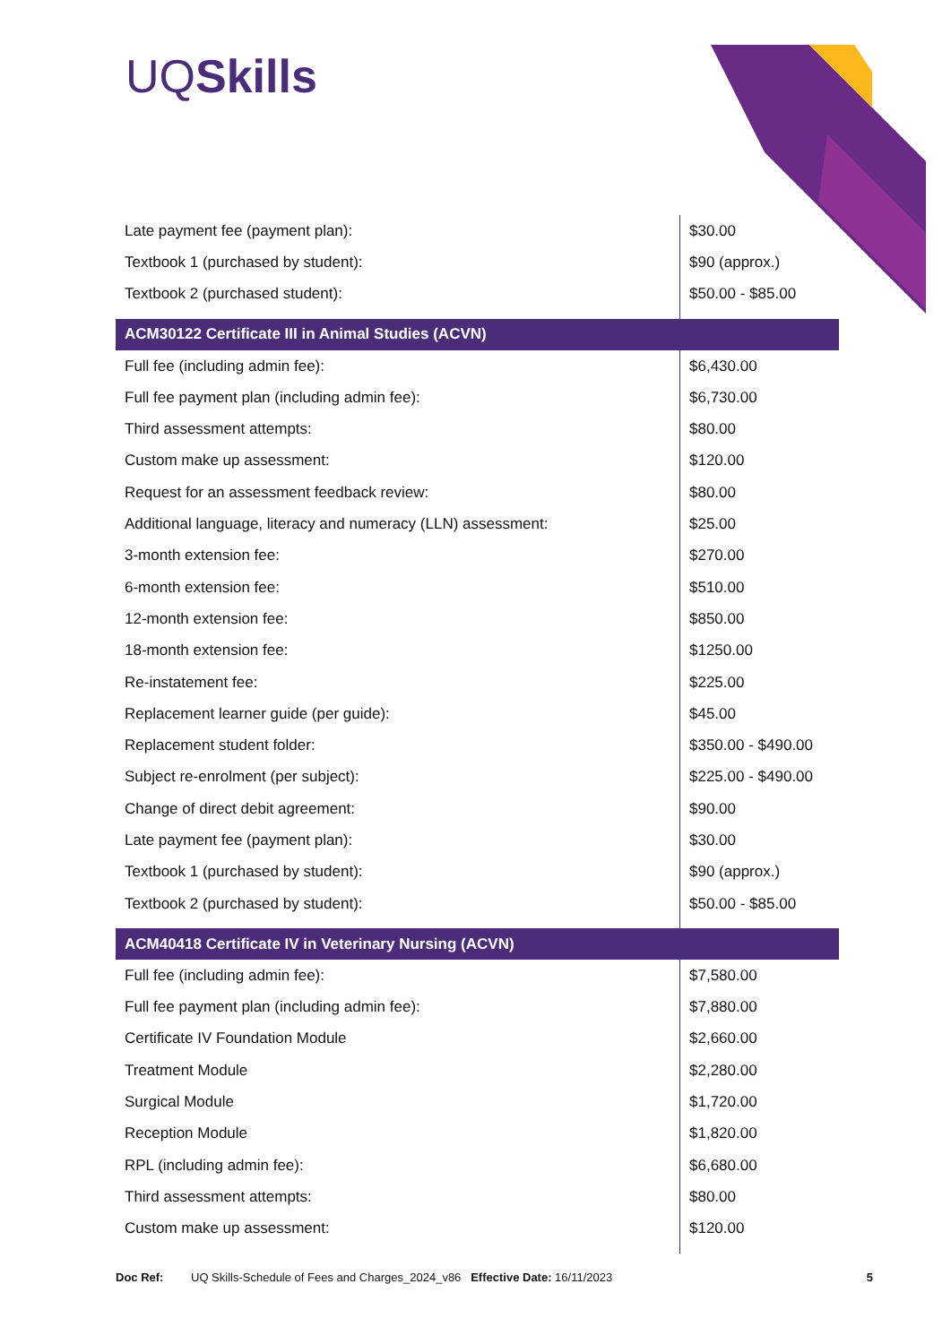UQSkills
| Late payment fee (payment plan): | $30.00 |
| Textbook 1 (purchased by student): | $90 (approx.) |
| Textbook 2 (purchased student): | $50.00 - $85.00 |
| ACM30122 Certificate III in Animal Studies (ACVN) | |
| Full fee (including admin fee): | $6,430.00 |
| Full fee payment plan (including admin fee): | $6,730.00 |
| Third assessment attempts: | $80.00 |
| Custom make up assessment: | $120.00 |
| Request for an assessment feedback review: | $80.00 |
| Additional language, literacy and numeracy (LLN) assessment: | $25.00 |
| 3-month extension fee: | $270.00 |
| 6-month extension fee: | $510.00 |
| 12-month extension fee: | $850.00 |
| 18-month extension fee: | $1250.00 |
| Re-instatement fee: | $225.00 |
| Replacement learner guide (per guide): | $45.00 |
| Replacement student folder: | $350.00 - $490.00 |
| Subject re-enrolment (per subject): | $225.00 - $490.00 |
| Change of direct debit agreement: | $90.00 |
| Late payment fee (payment plan): | $30.00 |
| Textbook 1 (purchased by student): | $90 (approx.) |
| Textbook 2 (purchased by student): | $50.00 - $85.00 |
| ACM40418 Certificate IV in Veterinary Nursing (ACVN) | |
| Full fee (including admin fee): | $7,580.00 |
| Full fee payment plan (including admin fee): | $7,880.00 |
| Certificate IV Foundation Module | $2,660.00 |
| Treatment Module | $2,280.00 |
| Surgical Module | $1,720.00 |
| Reception Module | $1,820.00 |
| RPL (including admin fee): | $6,680.00 |
| Third assessment attempts: | $80.00 |
| Custom make up assessment: | $120.00 |
Doc Ref: UQ Skills-Schedule of Fees and Charges_2024_v86 Effective Date: 16/11/2023 5